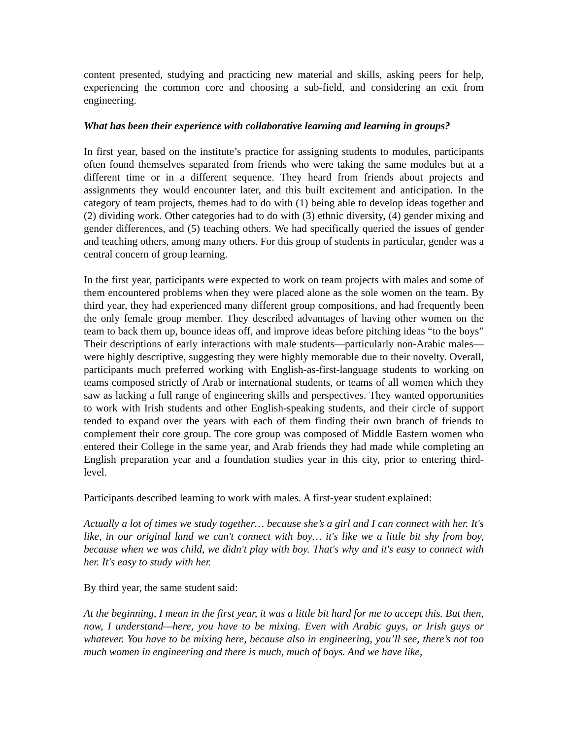content presented, studying and practicing new material and skills, asking peers for help, experiencing the common core and choosing a sub-field, and considering an exit from engineering.
What has been their experience with collaborative learning and learning in groups?
In first year, based on the institute’s practice for assigning students to modules, participants often found themselves separated from friends who were taking the same modules but at a different time or in a different sequence. They heard from friends about projects and assignments they would encounter later, and this built excitement and anticipation. In the category of team projects, themes had to do with (1) being able to develop ideas together and (2) dividing work. Other categories had to do with (3) ethnic diversity, (4) gender mixing and gender differences, and (5) teaching others. We had specifically queried the issues of gender and teaching others, among many others. For this group of students in particular, gender was a central concern of group learning.
In the first year, participants were expected to work on team projects with males and some of them encountered problems when they were placed alone as the sole women on the team. By third year, they had experienced many different group compositions, and had frequently been the only female group member. They described advantages of having other women on the team to back them up, bounce ideas off, and improve ideas before pitching ideas “to the boys” Their descriptions of early interactions with male students—particularly non-Arabic males—were highly descriptive, suggesting they were highly memorable due to their novelty. Overall, participants much preferred working with English-as-first-language students to working on teams composed strictly of Arab or international students, or teams of all women which they saw as lacking a full range of engineering skills and perspectives. They wanted opportunities to work with Irish students and other English-speaking students, and their circle of support tended to expand over the years with each of them finding their own branch of friends to complement their core group. The core group was composed of Middle Eastern women who entered their College in the same year, and Arab friends they had made while completing an English preparation year and a foundation studies year in this city, prior to entering third-level.
Participants described learning to work with males. A first-year student explained:
Actually a lot of times we study together… because she’s a girl and I can connect with her. It's like, in our original land we can't connect with boy… it's like we a little bit shy from boy, because when we was child, we didn't play with boy. That's why and it's easy to connect with her. It's easy to study with her.
By third year, the same student said:
At the beginning, I mean in the first year, it was a little bit hard for me to accept this. But then, now, I understand—here, you have to be mixing. Even with Arabic guys, or Irish guys or whatever. You have to be mixing here, because also in engineering, you’ll see, there’s not too much women in engineering and there is much, much of boys. And we have like,